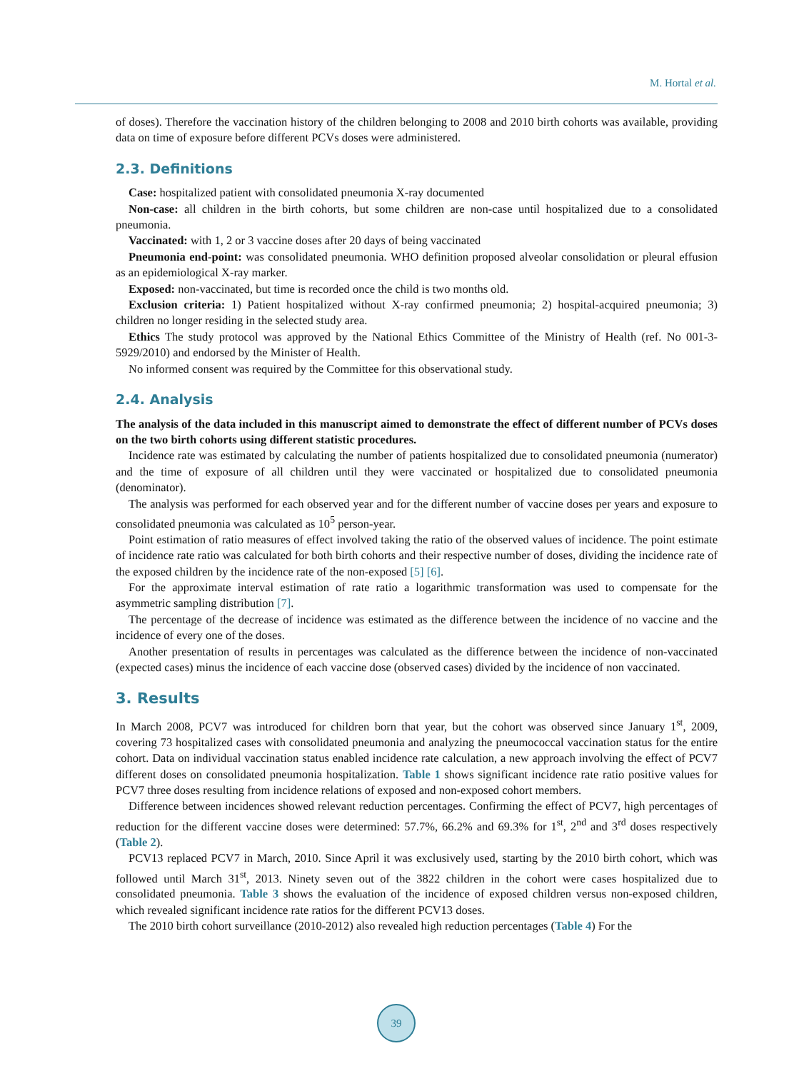M. Hortal et al.
of doses). Therefore the vaccination history of the children belonging to 2008 and 2010 birth cohorts was available, providing data on time of exposure before different PCVs doses were administered.
2.3. Definitions
Case: hospitalized patient with consolidated pneumonia X-ray documented
Non-case: all children in the birth cohorts, but some children are non-case until hospitalized due to a consolidated pneumonia.
Vaccinated: with 1, 2 or 3 vaccine doses after 20 days of being vaccinated
Pneumonia end-point: was consolidated pneumonia. WHO definition proposed alveolar consolidation or pleural effusion as an epidemiological X-ray marker.
Exposed: non-vaccinated, but time is recorded once the child is two months old.
Exclusion criteria: 1) Patient hospitalized without X-ray confirmed pneumonia; 2) hospital-acquired pneumonia; 3) children no longer residing in the selected study area.
Ethics The study protocol was approved by the National Ethics Committee of the Ministry of Health (ref. No 001-3-5929/2010) and endorsed by the Minister of Health.
No informed consent was required by the Committee for this observational study.
2.4. Analysis
The analysis of the data included in this manuscript aimed to demonstrate the effect of different number of PCVs doses on the two birth cohorts using different statistic procedures.
Incidence rate was estimated by calculating the number of patients hospitalized due to consolidated pneumonia (numerator) and the time of exposure of all children until they were vaccinated or hospitalized due to consolidated pneumonia (denominator).
The analysis was performed for each observed year and for the different number of vaccine doses per years and exposure to consolidated pneumonia was calculated as 10<sup>5</sup> person-year.
Point estimation of ratio measures of effect involved taking the ratio of the observed values of incidence. The point estimate of incidence rate ratio was calculated for both birth cohorts and their respective number of doses, dividing the incidence rate of the exposed children by the incidence rate of the non-exposed [5] [6].
For the approximate interval estimation of rate ratio a logarithmic transformation was used to compensate for the asymmetric sampling distribution [7].
The percentage of the decrease of incidence was estimated as the difference between the incidence of no vaccine and the incidence of every one of the doses.
Another presentation of results in percentages was calculated as the difference between the incidence of non-vaccinated (expected cases) minus the incidence of each vaccine dose (observed cases) divided by the incidence of non vaccinated.
3. Results
In March 2008, PCV7 was introduced for children born that year, but the cohort was observed since January 1<sup>st</sup>, 2009, covering 73 hospitalized cases with consolidated pneumonia and analyzing the pneumococcal vaccination status for the entire cohort. Data on individual vaccination status enabled incidence rate calculation, a new approach involving the effect of PCV7 different doses on consolidated pneumonia hospitalization. Table 1 shows significant incidence rate ratio positive values for PCV7 three doses resulting from incidence relations of exposed and non-exposed cohort members.
Difference between incidences showed relevant reduction percentages. Confirming the effect of PCV7, high percentages of reduction for the different vaccine doses were determined: 57.7%, 66.2% and 69.3% for 1<sup>st</sup>, 2<sup>nd</sup> and 3<sup>rd</sup> doses respectively (Table 2).
PCV13 replaced PCV7 in March, 2010. Since April it was exclusively used, starting by the 2010 birth cohort, which was followed until March 31<sup>st</sup>, 2013. Ninety seven out of the 3822 children in the cohort were cases hospitalized due to consolidated pneumonia. Table 3 shows the evaluation of the incidence of exposed children versus non-exposed children, which revealed significant incidence rate ratios for the different PCV13 doses.
The 2010 birth cohort surveillance (2010-2012) also revealed high reduction percentages (Table 4) For the
39